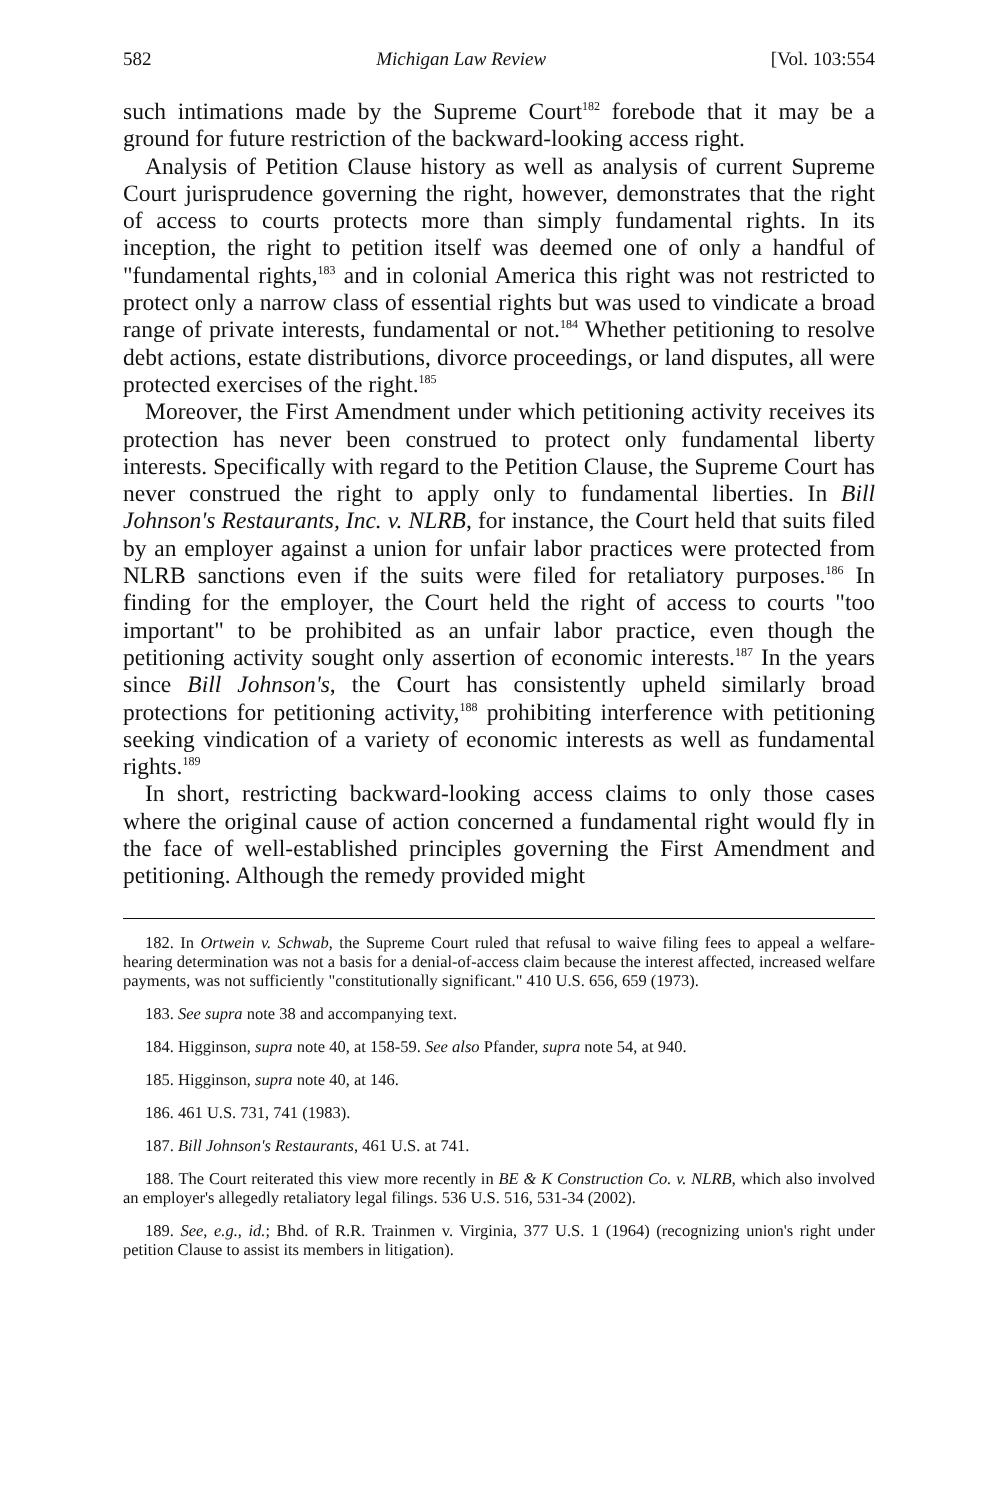582 Michigan Law Review [Vol. 103:554
such intimations made by the Supreme Court<sup>182</sup> forebode that it may be a ground for future restriction of the backward-looking access right.
Analysis of Petition Clause history as well as analysis of current Supreme Court jurisprudence governing the right, however, demonstrates that the right of access to courts protects more than simply fundamental rights. In its inception, the right to petition itself was deemed one of only a handful of "fundamental rights,<sup>183</sup> and in colonial America this right was not restricted to protect only a narrow class of essential rights but was used to vindicate a broad range of private interests, fundamental or not.<sup>184</sup> Whether petitioning to resolve debt actions, estate distributions, divorce proceedings, or land disputes, all were protected exercises of the right.<sup>185</sup>
Moreover, the First Amendment under which petitioning activity receives its protection has never been construed to protect only fundamental liberty interests. Specifically with regard to the Petition Clause, the Supreme Court has never construed the right to apply only to fundamental liberties. In Bill Johnson's Restaurants, Inc. v. NLRB, for instance, the Court held that suits filed by an employer against a union for unfair labor practices were protected from NLRB sanctions even if the suits were filed for retaliatory purposes.<sup>186</sup> In finding for the employer, the Court held the right of access to courts "too important" to be prohibited as an unfair labor practice, even though the petitioning activity sought only assertion of economic interests.<sup>187</sup> In the years since Bill Johnson's, the Court has consistently upheld similarly broad protections for petitioning activity,<sup>188</sup> prohibiting interference with petitioning seeking vindication of a variety of economic interests as well as fundamental rights.<sup>189</sup>
In short, restricting backward-looking access claims to only those cases where the original cause of action concerned a fundamental right would fly in the face of well-established principles governing the First Amendment and petitioning. Although the remedy provided might
182. In Ortwein v. Schwab, the Supreme Court ruled that refusal to waive filing fees to appeal a welfare-hearing determination was not a basis for a denial-of-access claim because the interest affected, increased welfare payments, was not sufficiently "constitutionally significant." 410 U.S. 656, 659 (1973).
183. See supra note 38 and accompanying text.
184. Higginson, supra note 40, at 158-59. See also Pfander, supra note 54, at 940.
185. Higginson, supra note 40, at 146.
186. 461 U.S. 731, 741 (1983).
187. Bill Johnson's Restaurants, 461 U.S. at 741.
188. The Court reiterated this view more recently in BE & K Construction Co. v. NLRB, which also involved an employer's allegedly retaliatory legal filings. 536 U.S. 516, 531-34 (2002).
189. See, e.g., id.; Bhd. of R.R. Trainmen v. Virginia, 377 U.S. 1 (1964) (recognizing union's right under petition Clause to assist its members in litigation).